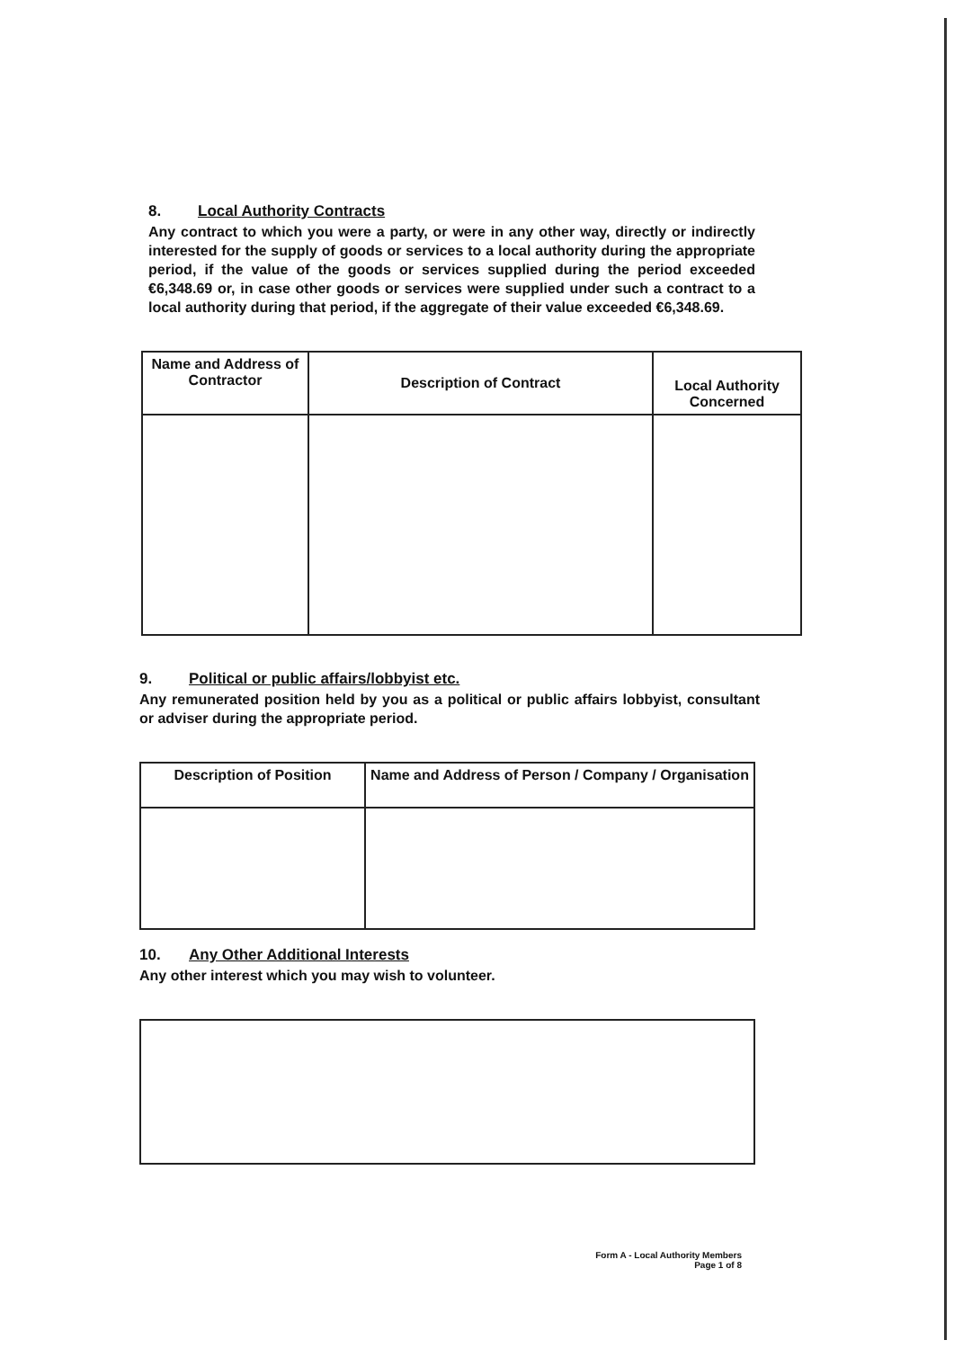8. Local Authority Contracts
Any contract to which you were a party, or were in any other way, directly or indirectly interested for the supply of goods or services to a local authority during the appropriate period, if the value of the goods or services supplied during the period exceeded €6,348.69 or, in case other goods or services were supplied under such a contract to a local authority during that period, if the aggregate of their value exceeded €6,348.69.
| Name and Address of Contractor | Description of Contract | Local Authority Concerned |
| --- | --- | --- |
9. Political or public affairs/lobbyist etc.
Any remunerated position held by you as a political or public affairs lobbyist, consultant or adviser during the appropriate period.
| Description of Position | Name and Address of Person / Company / Organisation |
| --- | --- |
10. Any Other Additional Interests
Any other interest which you may wish to volunteer.
Form A - Local Authority Members
Page 1 of 8